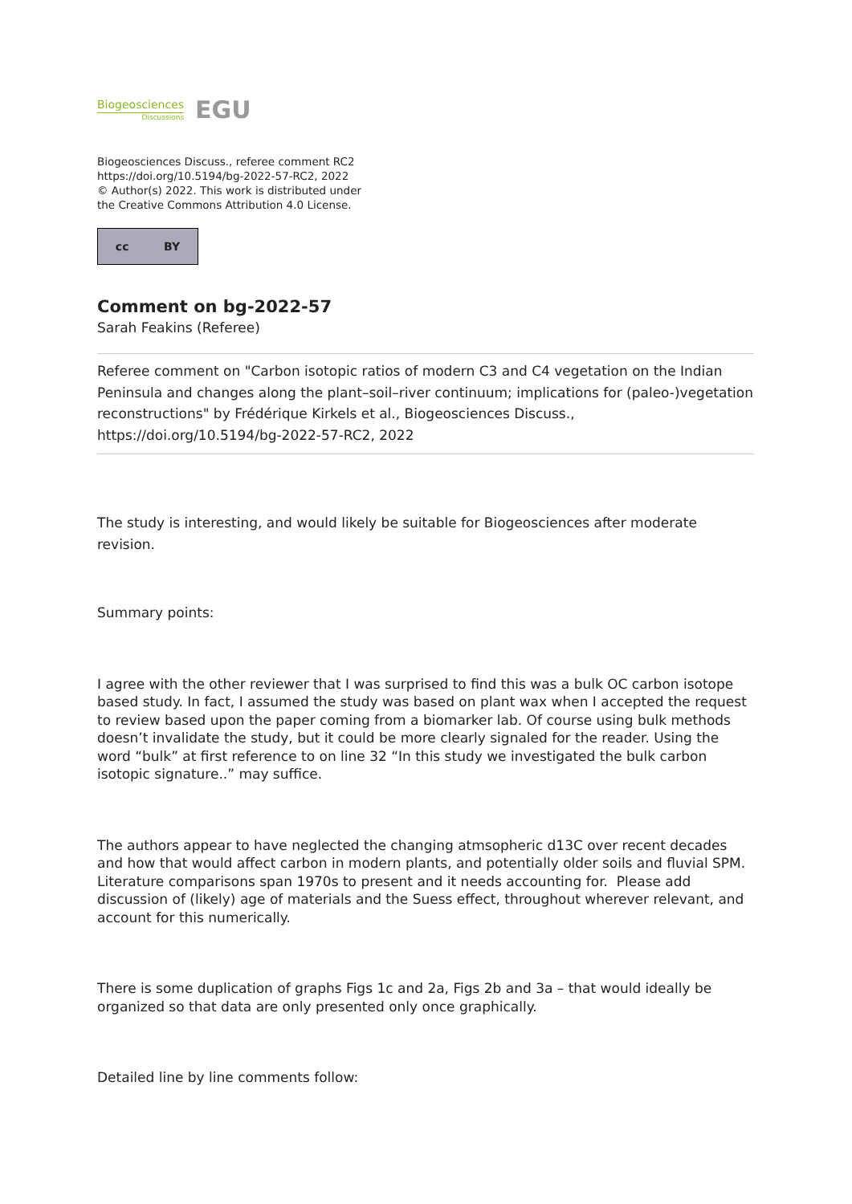Biogeosciences
Discussions
EGU
Biogeosciences Discuss., referee comment RC2
https://doi.org/10.5194/bg-2022-57-RC2, 2022
© Author(s) 2022. This work is distributed under
the Creative Commons Attribution 4.0 License.
cc BY
Comment on bg-2022-57
Sarah Feakins (Referee)
Referee comment on "Carbon isotopic ratios of modern C3 and C4 vegetation on the Indian Peninsula and changes along the plant–soil–river continuum; implications for (paleo-)vegetation reconstructions" by Frédérique Kirkels et al., Biogeosciences Discuss., https://doi.org/10.5194/bg-2022-57-RC2, 2022
The study is interesting, and would likely be suitable for Biogeosciences after moderate revision.
Summary points:
I agree with the other reviewer that I was surprised to find this was a bulk OC carbon isotope based study. In fact, I assumed the study was based on plant wax when I accepted the request to review based upon the paper coming from a biomarker lab. Of course using bulk methods doesn’t invalidate the study, but it could be more clearly signaled for the reader. Using the word “bulk” at first reference to on line 32 “In this study we investigated the bulk carbon isotopic signature..” may suffice.
The authors appear to have neglected the changing atmsopheric d13C over recent decades and how that would affect carbon in modern plants, and potentially older soils and fluvial SPM. Literature comparisons span 1970s to present and it needs accounting for. Please add discussion of (likely) age of materials and the Suess effect, throughout wherever relevant, and account for this numerically.
There is some duplication of graphs Figs 1c and 2a, Figs 2b and 3a – that would ideally be organized so that data are only presented only once graphically.
Detailed line by line comments follow: